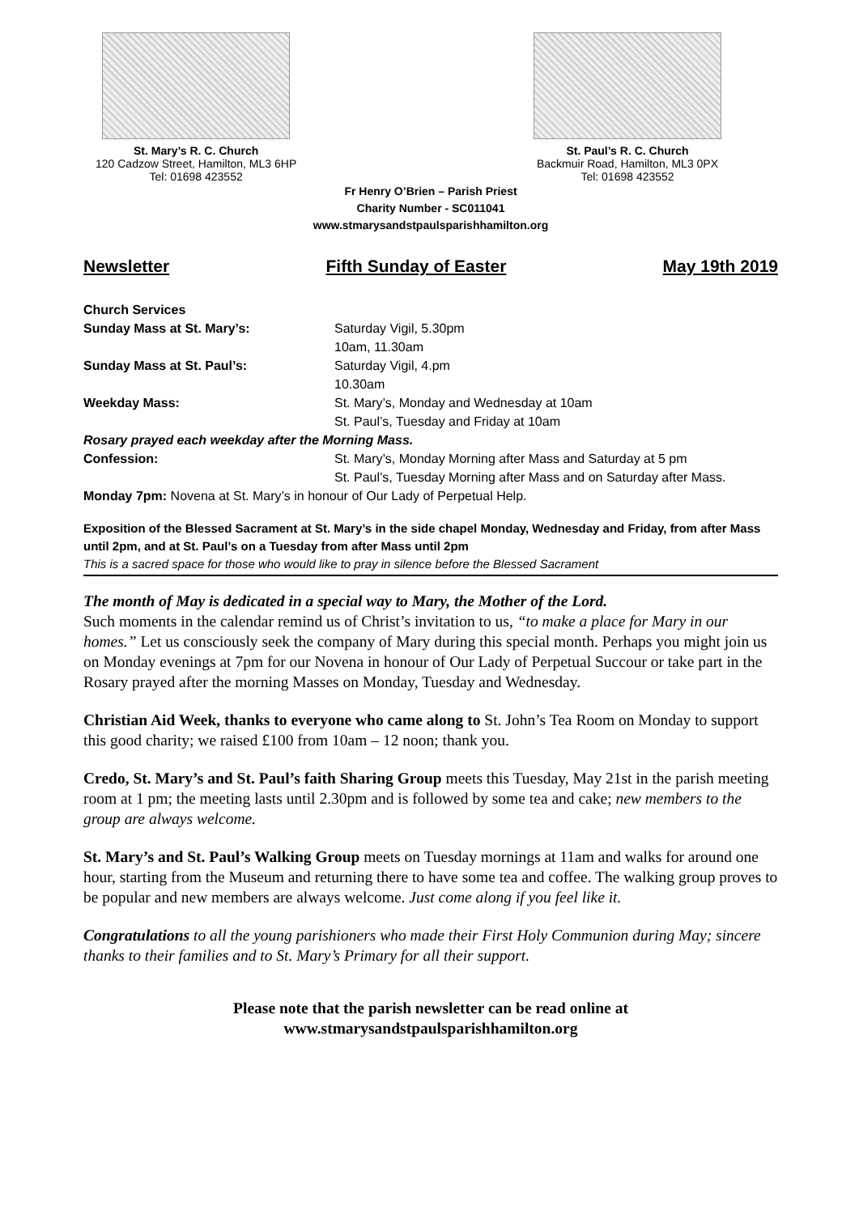St. Mary’s R. C. Church
120 Cadzow Street, Hamilton, ML3 6HP
Tel: 01698 423552
St. Paul’s R. C. Church
Backmuir Road, Hamilton, ML3 0PX
Tel: 01698 423552
Fr Henry O’Brien – Parish Priest
Charity Number - SC011041
www.stmarysandstpaulsparishhamilton.org
Newsletter Fifth Sunday of Easter May 19th 2019
Church Services
Sunday Mass at St. Mary’s: Saturday Vigil, 5.30pm
10am, 11.30am
Sunday Mass at St. Paul’s: Saturday Vigil, 4.pm
10.30am
Weekday Mass: St. Mary’s, Monday and Wednesday at 10am
St. Paul’s, Tuesday and Friday at 10am
Rosary prayed each weekday after the Morning Mass.
Confession: St. Mary’s, Monday Morning after Mass and Saturday at 5 pm
St. Paul’s, Tuesday Morning after Mass and on Saturday after Mass.
Monday 7pm: Novena at St. Mary’s in honour of Our Lady of Perpetual Help.
Exposition of the Blessed Sacrament at St. Mary’s in the side chapel Monday, Wednesday and Friday, from after Mass until 2pm, and at St. Paul’s on a Tuesday from after Mass until 2pm
This is a sacred space for those who would like to pray in silence before the Blessed Sacrament
The month of May is dedicated in a special way to Mary, the Mother of the Lord.
Such moments in the calendar remind us of Christ’s invitation to us, “to make a place for Mary in our homes.” Let us consciously seek the company of Mary during this special month. Perhaps you might join us on Monday evenings at 7pm for our Novena in honour of Our Lady of Perpetual Succour or take part in the Rosary prayed after the morning Masses on Monday, Tuesday and Wednesday.
Christian Aid Week, thanks to everyone who came along to St. John’s Tea Room on Monday to support this good charity; we raised £100 from 10am – 12 noon; thank you.
Credo, St. Mary’s and St. Paul’s faith Sharing Group meets this Tuesday, May 21st in the parish meeting room at 1 pm; the meeting lasts until 2.30pm and is followed by some tea and cake; new members to the group are always welcome.
St. Mary’s and St. Paul’s Walking Group meets on Tuesday mornings at 11am and walks for around one hour, starting from the Museum and returning there to have some tea and coffee. The walking group proves to be popular and new members are always welcome. Just come along if you feel like it.
Congratulations to all the young parishioners who made their First Holy Communion during May; sincere thanks to their families and to St. Mary’s Primary for all their support.
Please note that the parish newsletter can be read online at
www.stmarysandstpaulsparishhamilton.org